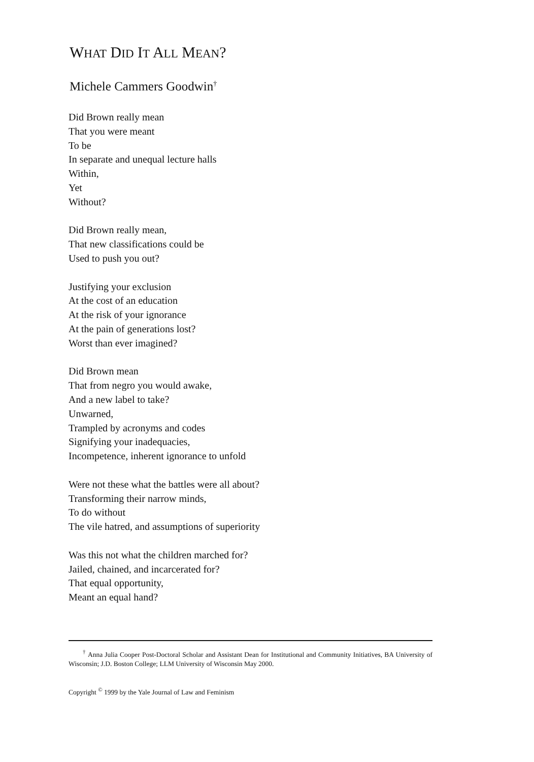WHAT DID IT ALL MEAN?
Michele Cammers Goodwin<sup>†</sup>
Did Brown really mean
That you were meant
To be
In separate and unequal lecture halls
Within,
Yet
Without?
Did Brown really mean,
That new classifications could be
Used to push you out?
Justifying your exclusion
At the cost of an education
At the risk of your ignorance
At the pain of generations lost?
Worst than ever imagined?
Did Brown mean
That from negro you would awake,
And a new label to take?
Unwarned,
Trampled by acronyms and codes
Signifying your inadequacies,
Incompetence, inherent ignorance to unfold
Were not these what the battles were all about?
Transforming their narrow minds,
To do without
The vile hatred, and assumptions of superiority
Was this not what the children marched for?
Jailed, chained, and incarcerated for?
That equal opportunity,
Meant an equal hand?
<sup>†</sup> Anna Julia Cooper Post-Doctoral Scholar and Assistant Dean for Institutional and Community Initiatives, BA University of Wisconsin; J.D. Boston College; LLM University of Wisconsin May 2000.
Copyright <sup>©</sup> 1999 by the Yale Journal of Law and Feminism